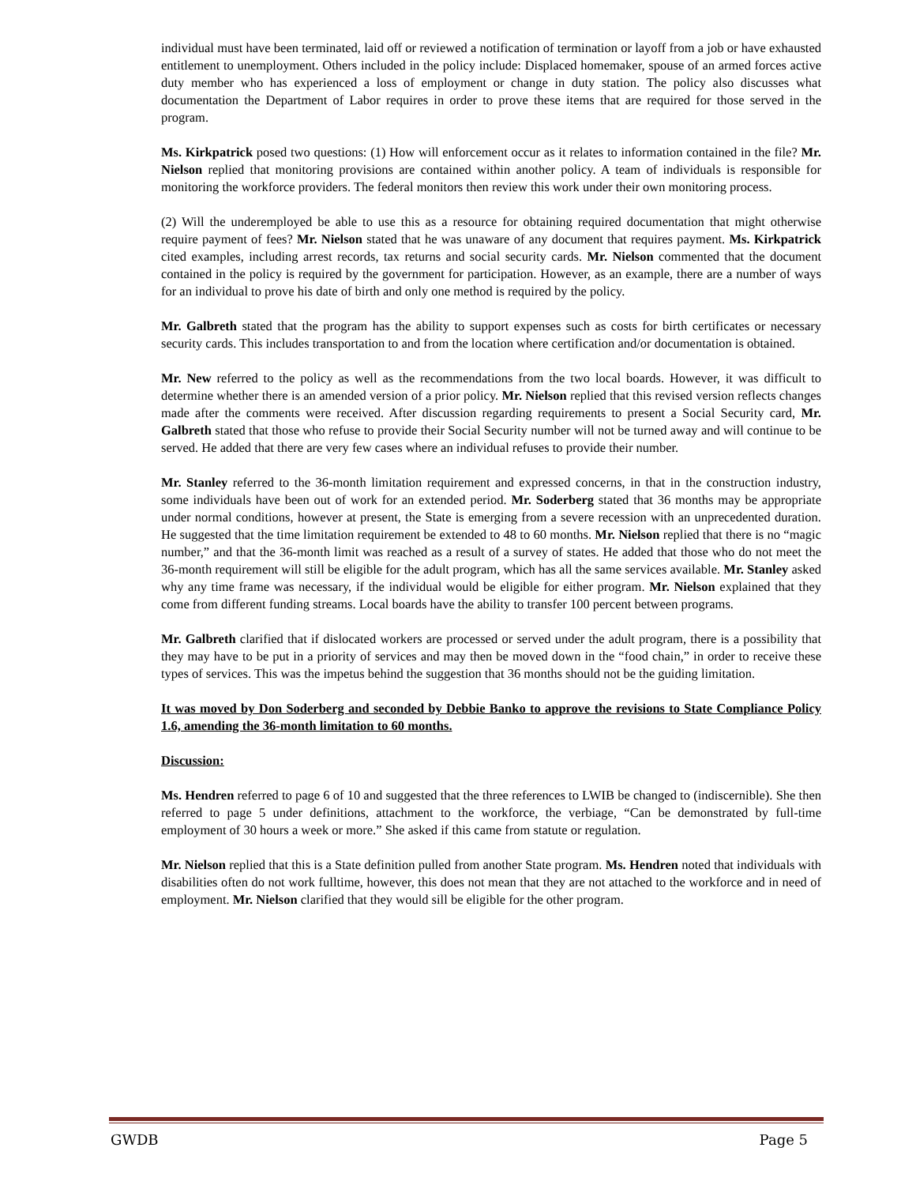individual must have been terminated, laid off or reviewed a notification of termination or layoff from a job or have exhausted entitlement to unemployment. Others included in the policy include: Displaced homemaker, spouse of an armed forces active duty member who has experienced a loss of employment or change in duty station. The policy also discusses what documentation the Department of Labor requires in order to prove these items that are required for those served in the program.
Ms. Kirkpatrick posed two questions: (1) How will enforcement occur as it relates to information contained in the file? Mr. Nielson replied that monitoring provisions are contained within another policy. A team of individuals is responsible for monitoring the workforce providers. The federal monitors then review this work under their own monitoring process.
(2) Will the underemployed be able to use this as a resource for obtaining required documentation that might otherwise require payment of fees? Mr. Nielson stated that he was unaware of any document that requires payment. Ms. Kirkpatrick cited examples, including arrest records, tax returns and social security cards. Mr. Nielson commented that the document contained in the policy is required by the government for participation. However, as an example, there are a number of ways for an individual to prove his date of birth and only one method is required by the policy.
Mr. Galbreth stated that the program has the ability to support expenses such as costs for birth certificates or necessary security cards. This includes transportation to and from the location where certification and/or documentation is obtained.
Mr. New referred to the policy as well as the recommendations from the two local boards. However, it was difficult to determine whether there is an amended version of a prior policy. Mr. Nielson replied that this revised version reflects changes made after the comments were received. After discussion regarding requirements to present a Social Security card, Mr. Galbreth stated that those who refuse to provide their Social Security number will not be turned away and will continue to be served. He added that there are very few cases where an individual refuses to provide their number.
Mr. Stanley referred to the 36-month limitation requirement and expressed concerns, in that in the construction industry, some individuals have been out of work for an extended period. Mr. Soderberg stated that 36 months may be appropriate under normal conditions, however at present, the State is emerging from a severe recession with an unprecedented duration. He suggested that the time limitation requirement be extended to 48 to 60 months. Mr. Nielson replied that there is no “magic number,” and that the 36-month limit was reached as a result of a survey of states. He added that those who do not meet the 36-month requirement will still be eligible for the adult program, which has all the same services available. Mr. Stanley asked why any time frame was necessary, if the individual would be eligible for either program. Mr. Nielson explained that they come from different funding streams. Local boards have the ability to transfer 100 percent between programs.
Mr. Galbreth clarified that if dislocated workers are processed or served under the adult program, there is a possibility that they may have to be put in a priority of services and may then be moved down in the “food chain,” in order to receive these types of services. This was the impetus behind the suggestion that 36 months should not be the guiding limitation.
It was moved by Don Soderberg and seconded by Debbie Banko to approve the revisions to State Compliance Policy 1.6, amending the 36-month limitation to 60 months.
Discussion:
Ms. Hendren referred to page 6 of 10 and suggested that the three references to LWIB be changed to (indiscernible). She then referred to page 5 under definitions, attachment to the workforce, the verbiage, “Can be demonstrated by full-time employment of 30 hours a week or more.” She asked if this came from statute or regulation.
Mr. Nielson replied that this is a State definition pulled from another State program. Ms. Hendren noted that individuals with disabilities often do not work fulltime, however, this does not mean that they are not attached to the workforce and in need of employment. Mr. Nielson clarified that they would sill be eligible for the other program.
GWDB Page 5